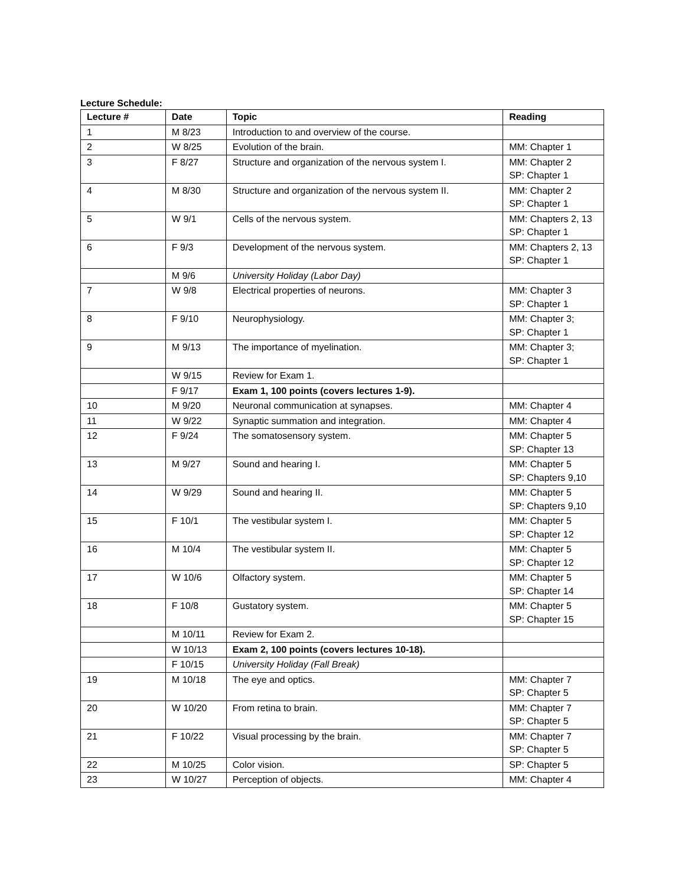Lecture Schedule:
| Lecture # | Date | Topic | Reading |
| --- | --- | --- | --- |
| 1 | M 8/23 | Introduction to and overview of the course. | |
| 2 | W 8/25 | Evolution of the brain. | MM: Chapter 1 |
| 3 | F 8/27 | Structure and organization of the nervous system I. | MM: Chapter 2 SP: Chapter 1 |
| 4 | M 8/30 | Structure and organization of the nervous system II. | MM: Chapter 2 SP: Chapter 1 |
| 5 | W 9/1 | Cells of the nervous system. | MM: Chapters 2, 13 SP: Chapter 1 |
| 6 | F 9/3 | Development of the nervous system. | MM: Chapters 2, 13 SP: Chapter 1 |
| | M 9/6 | University Holiday (Labor Day) | |
| 7 | W 9/8 | Electrical properties of neurons. | MM: Chapter 3 SP: Chapter 1 |
| 8 | F 9/10 | Neurophysiology. | MM: Chapter 3; SP: Chapter 1 |
| 9 | M 9/13 | The importance of myelination. | MM: Chapter 3; SP: Chapter 1 |
| | W 9/15 | Review for Exam 1. | |
| | F 9/17 | Exam 1, 100 points (covers lectures 1-9). | |
| 10 | M 9/20 | Neuronal communication at synapses. | MM: Chapter 4 |
| 11 | W 9/22 | Synaptic summation and integration. | MM: Chapter 4 |
| 12 | F 9/24 | The somatosensory system. | MM: Chapter 5 SP: Chapter 13 |
| 13 | M 9/27 | Sound and hearing I. | MM: Chapter 5 SP: Chapters 9,10 |
| 14 | W 9/29 | Sound and hearing II. | MM: Chapter 5 SP: Chapters 9,10 |
| 15 | F 10/1 | The vestibular system I. | MM: Chapter 5 SP: Chapter 12 |
| 16 | M 10/4 | The vestibular system II. | MM: Chapter 5 SP: Chapter 12 |
| 17 | W 10/6 | Olfactory system. | MM: Chapter 5 SP: Chapter 14 |
| 18 | F 10/8 | Gustatory system. | MM: Chapter 5 SP: Chapter 15 |
| | M 10/11 | Review for Exam 2. | |
| | W 10/13 | Exam 2, 100 points (covers lectures 10-18). | |
| | F 10/15 | University Holiday (Fall Break) | |
| 19 | M 10/18 | The eye and optics. | MM: Chapter 7 SP: Chapter 5 |
| 20 | W 10/20 | From retina to brain. | MM: Chapter 7 SP: Chapter 5 |
| 21 | F 10/22 | Visual processing by the brain. | MM: Chapter 7 SP: Chapter 5 |
| 22 | M 10/25 | Color vision. | SP: Chapter 5 |
| 23 | W 10/27 | Perception of objects. | MM: Chapter 4 |